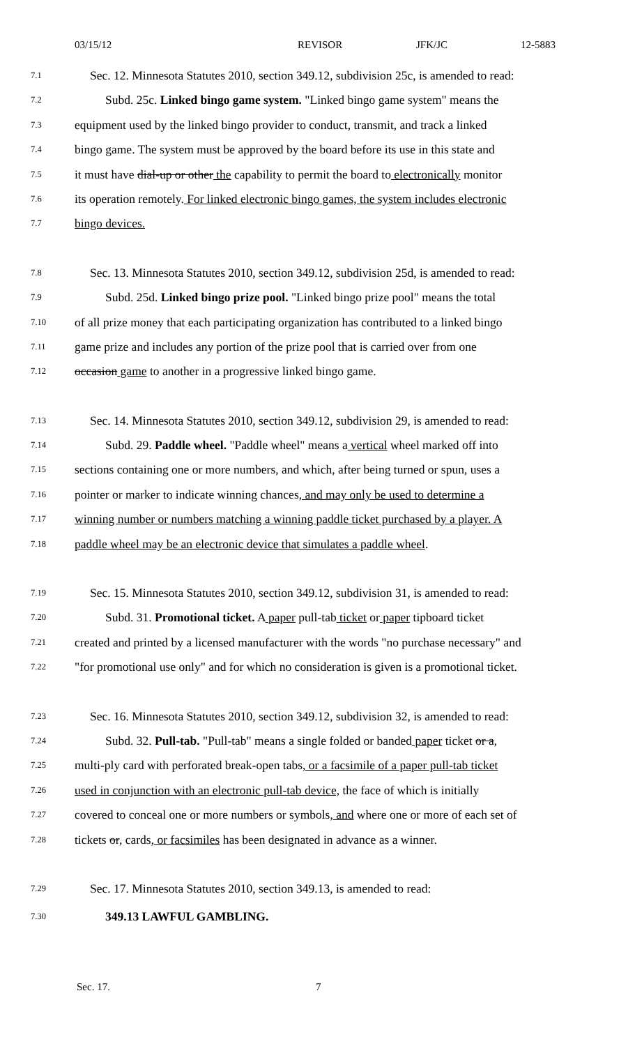03/15/12 REVISOR JFK/JC 12-5883
7.1 Sec. 12. Minnesota Statutes 2010, section 349.12, subdivision 25c, is amended to read:
7.2 Subd. 25c. Linked bingo game system. "Linked bingo game system" means the
7.3 equipment used by the linked bingo provider to conduct, transmit, and track a linked
7.4 bingo game. The system must be approved by the board before its use in this state and
7.5 it must have dial-up or other the capability to permit the board to electronically monitor
7.6 its operation remotely. For linked electronic bingo games, the system includes electronic
7.7 bingo devices.
7.8 Sec. 13. Minnesota Statutes 2010, section 349.12, subdivision 25d, is amended to read:
7.9 Subd. 25d. Linked bingo prize pool. "Linked bingo prize pool" means the total
7.10 of all prize money that each participating organization has contributed to a linked bingo
7.11 game prize and includes any portion of the prize pool that is carried over from one
7.12 occasion game to another in a progressive linked bingo game.
7.13 Sec. 14. Minnesota Statutes 2010, section 349.12, subdivision 29, is amended to read:
7.14 Subd. 29. Paddle wheel. "Paddle wheel" means a vertical wheel marked off into
7.15 sections containing one or more numbers, and which, after being turned or spun, uses a
7.16 pointer or marker to indicate winning chances, and may only be used to determine a
7.17 winning number or numbers matching a winning paddle ticket purchased by a player. A
7.18 paddle wheel may be an electronic device that simulates a paddle wheel.
7.19 Sec. 15. Minnesota Statutes 2010, section 349.12, subdivision 31, is amended to read:
7.20 Subd. 31. Promotional ticket. A paper pull-tab ticket or paper tipboard ticket
7.21 created and printed by a licensed manufacturer with the words "no purchase necessary" and
7.22 "for promotional use only" and for which no consideration is given is a promotional ticket.
7.23 Sec. 16. Minnesota Statutes 2010, section 349.12, subdivision 32, is amended to read:
7.24 Subd. 32. Pull-tab. "Pull-tab" means a single folded or banded paper ticket or a,
7.25 multi-ply card with perforated break-open tabs, or a facsimile of a paper pull-tab ticket
7.26 used in conjunction with an electronic pull-tab device, the face of which is initially
7.27 covered to conceal one or more numbers or symbols, and where one or more of each set of
7.28 tickets or, cards, or facsimiles has been designated in advance as a winner.
7.29 Sec. 17. Minnesota Statutes 2010, section 349.13, is amended to read:
7.30 349.13 LAWFUL GAMBLING.
Sec. 17. 7